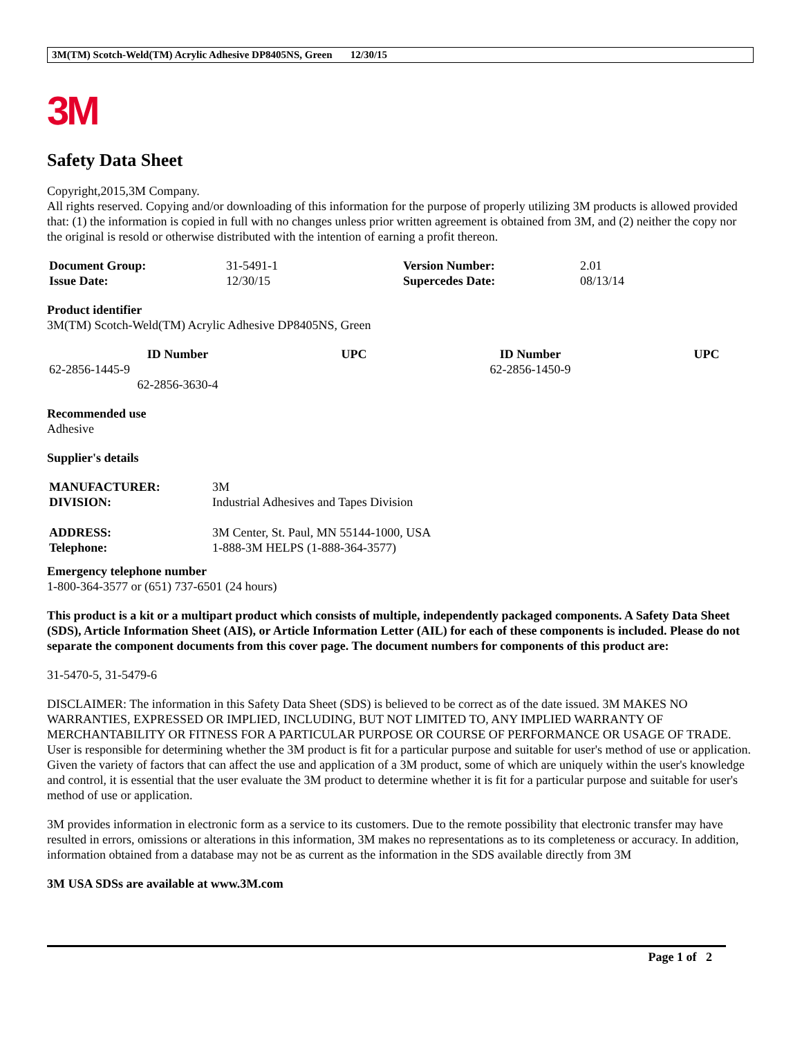3M(TM) Scotch-Weld(TM) Acrylic Adhesive DP8405NS, Green 12/30/15
3M
Safety Data Sheet
Copyright,2015,3M Company.
All rights reserved. Copying and/or downloading of this information for the purpose of properly utilizing 3M products is allowed provided that: (1) the information is copied in full with no changes unless prior written agreement is obtained from 3M, and (2) neither the copy nor the original is resold or otherwise distributed with the intention of earning a profit thereon.
| Document Group: | 31-5491-1 | Version Number: | 2.01 |
| Issue Date: | 12/30/15 | Supercedes Date: | 08/13/14 |
Product identifier
3M(TM) Scotch-Weld(TM) Acrylic Adhesive DP8405NS, Green
| ID Number | UPC | ID Number | UPC |
| --- | --- | --- | --- |
| 62-2856-1445-9 | | 62-2856-1450-9 | |
| 62-2856-3630-4 | | | |
Recommended use
Adhesive
Supplier's details
| MANUFACTURER: | 3M |
| DIVISION: | Industrial Adhesives and Tapes Division |
| ADDRESS: | 3M Center, St. Paul, MN 55144-1000, USA |
| Telephone: | 1-888-3M HELPS (1-888-364-3577) |
Emergency telephone number
1-800-364-3577 or (651) 737-6501 (24 hours)
This product is a kit or a multipart product which consists of multiple, independently packaged components. A Safety Data Sheet (SDS), Article Information Sheet (AIS), or Article Information Letter (AIL) for each of these components is included. Please do not separate the component documents from this cover page. The document numbers for components of this product are:
31-5470-5, 31-5479-6
DISCLAIMER: The information in this Safety Data Sheet (SDS) is believed to be correct as of the date issued. 3M MAKES NO WARRANTIES, EXPRESSED OR IMPLIED, INCLUDING, BUT NOT LIMITED TO, ANY IMPLIED WARRANTY OF MERCHANTABILITY OR FITNESS FOR A PARTICULAR PURPOSE OR COURSE OF PERFORMANCE OR USAGE OF TRADE. User is responsible for determining whether the 3M product is fit for a particular purpose and suitable for user's method of use or application. Given the variety of factors that can affect the use and application of a 3M product, some of which are uniquely within the user's knowledge and control, it is essential that the user evaluate the 3M product to determine whether it is fit for a particular purpose and suitable for user's method of use or application.
3M provides information in electronic form as a service to its customers. Due to the remote possibility that electronic transfer may have resulted in errors, omissions or alterations in this information, 3M makes no representations as to its completeness or accuracy. In addition, information obtained from a database may not be as current as the information in the SDS available directly from 3M
3M USA SDSs are available at www.3M.com
Page 1 of 2